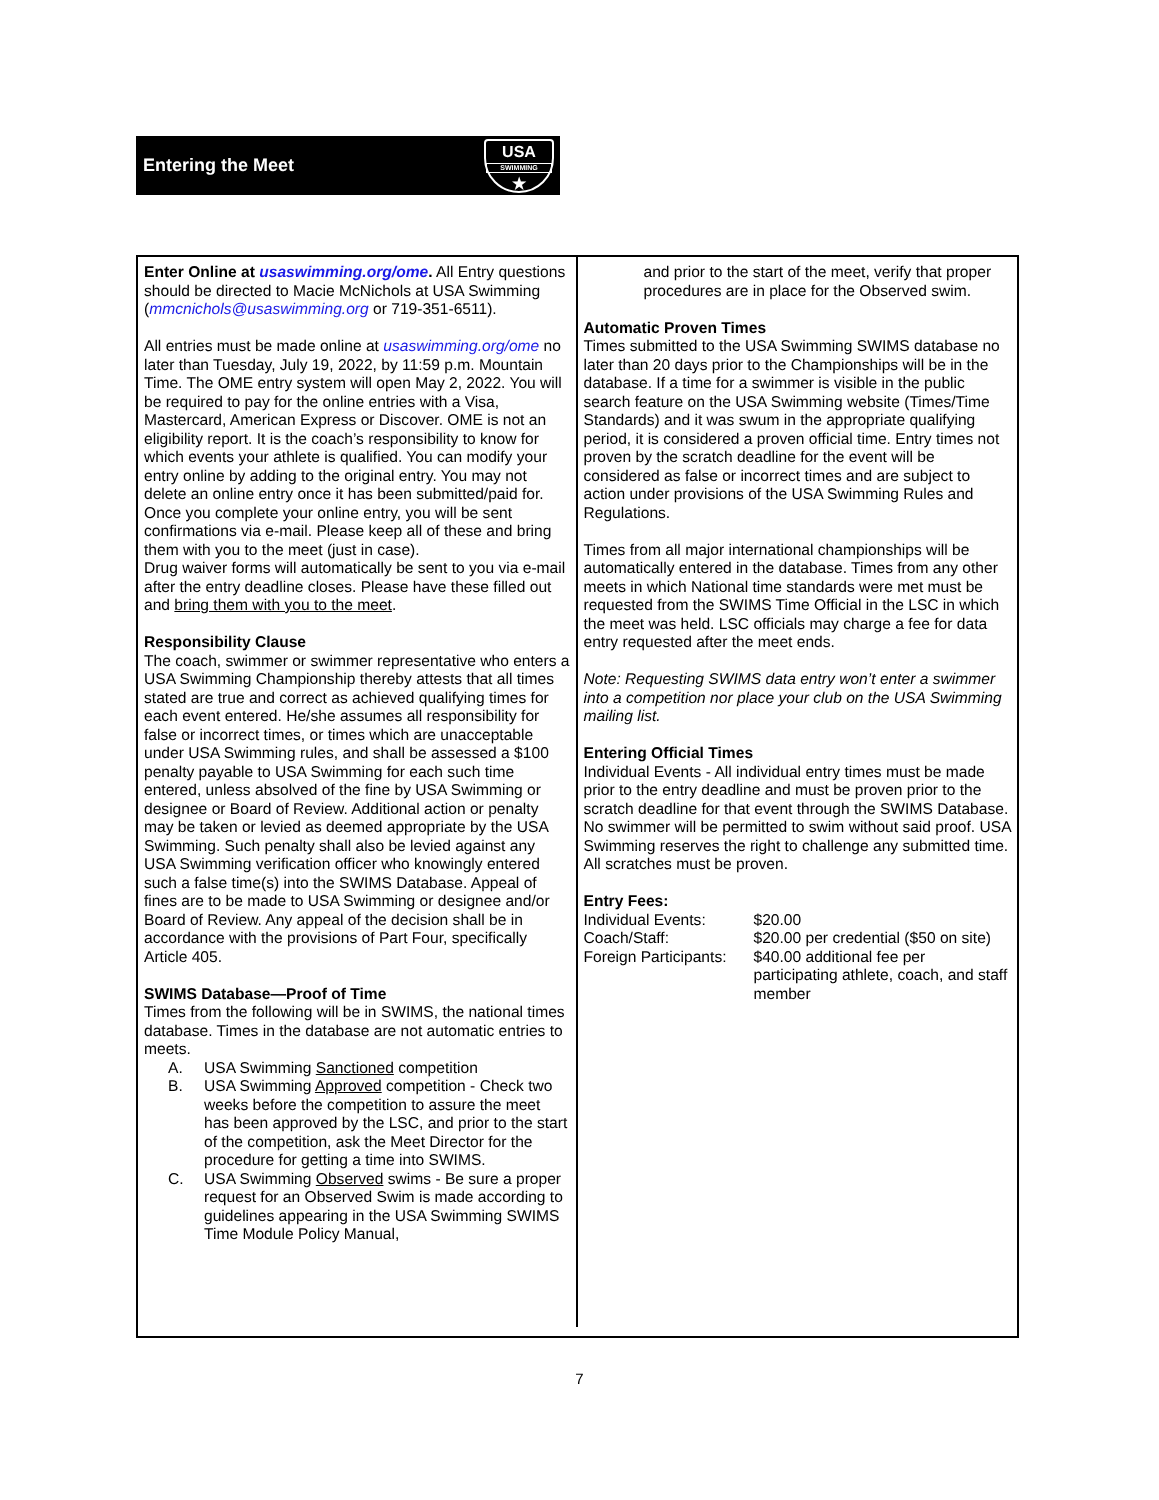Entering the Meet
USA
SWIMMING
★
Enter Online at usaswimming.org/ome. All Entry questions should be directed to Macie McNichols at USA Swimming (mmcnichols@usaswimming.org or 719-351-6511).
All entries must be made online at usaswimming.org/ome no later than Tuesday, July 19, 2022, by 11:59 p.m. Mountain Time. The OME entry system will open May 2, 2022. You will be required to pay for the online entries with a Visa, Mastercard, American Express or Discover. OME is not an eligibility report. It is the coach’s responsibility to know for which events your athlete is qualified. You can modify your entry online by adding to the original entry. You may not delete an online entry once it has been submitted/paid for. Once you complete your online entry, you will be sent confirmations via e-mail. Please keep all of these and bring them with you to the meet (just in case).
Drug waiver forms will automatically be sent to you via e-mail after the entry deadline closes. Please have these filled out and bring them with you to the meet.
Responsibility Clause
The coach, swimmer or swimmer representative who enters a USA Swimming Championship thereby attests that all times stated are true and correct as achieved qualifying times for each event entered. He/she assumes all responsibility for false or incorrect times, or times which are unacceptable under USA Swimming rules, and shall be assessed a $100 penalty payable to USA Swimming for each such time entered, unless absolved of the fine by USA Swimming or designee or Board of Review. Additional action or penalty may be taken or levied as deemed appropriate by the USA Swimming. Such penalty shall also be levied against any USA Swimming verification officer who knowingly entered such a false time(s) into the SWIMS Database. Appeal of fines are to be made to USA Swimming or designee and/or Board of Review. Any appeal of the decision shall be in accordance with the provisions of Part Four, specifically Article 405.
SWIMS Database—Proof of Time
Times from the following will be in SWIMS, the national times database. Times in the database are not automatic entries to meets.
A. USA Swimming Sanctioned competition
B. USA Swimming Approved competition - Check two weeks before the competition to assure the meet has been approved by the LSC, and prior to the start of the competition, ask the Meet Director for the procedure for getting a time into SWIMS.
C. USA Swimming Observed swims - Be sure a proper request for an Observed Swim is made according to guidelines appearing in the USA Swimming SWIMS Time Module Policy Manual,
and prior to the start of the meet, verify that proper procedures are in place for the Observed swim.
Automatic Proven Times
Times submitted to the USA Swimming SWIMS database no later than 20 days prior to the Championships will be in the database. If a time for a swimmer is visible in the public search feature on the USA Swimming website (Times/Time Standards) and it was swum in the appropriate qualifying period, it is considered a proven official time. Entry times not proven by the scratch deadline for the event will be considered as false or incorrect times and are subject to action under provisions of the USA Swimming Rules and Regulations.
Times from all major international championships will be automatically entered in the database. Times from any other meets in which National time standards were met must be requested from the SWIMS Time Official in the LSC in which the meet was held. LSC officials may charge a fee for data entry requested after the meet ends.
Note: Requesting SWIMS data entry won’t enter a swimmer into a competition nor place your club on the USA Swimming mailing list.
Entering Official Times
Individual Events - All individual entry times must be made prior to the entry deadline and must be proven prior to the scratch deadline for that event through the SWIMS Database. No swimmer will be permitted to swim without said proof. USA Swimming reserves the right to challenge any submitted time. All scratches must be proven.
Entry Fees:
| Individual Events: | $20.00 |
| Coach/Staff: | $20.00 per credential ($50 on site) |
| Foreign Participants: | $40.00 additional fee per participating athlete, coach, and staff member |
7